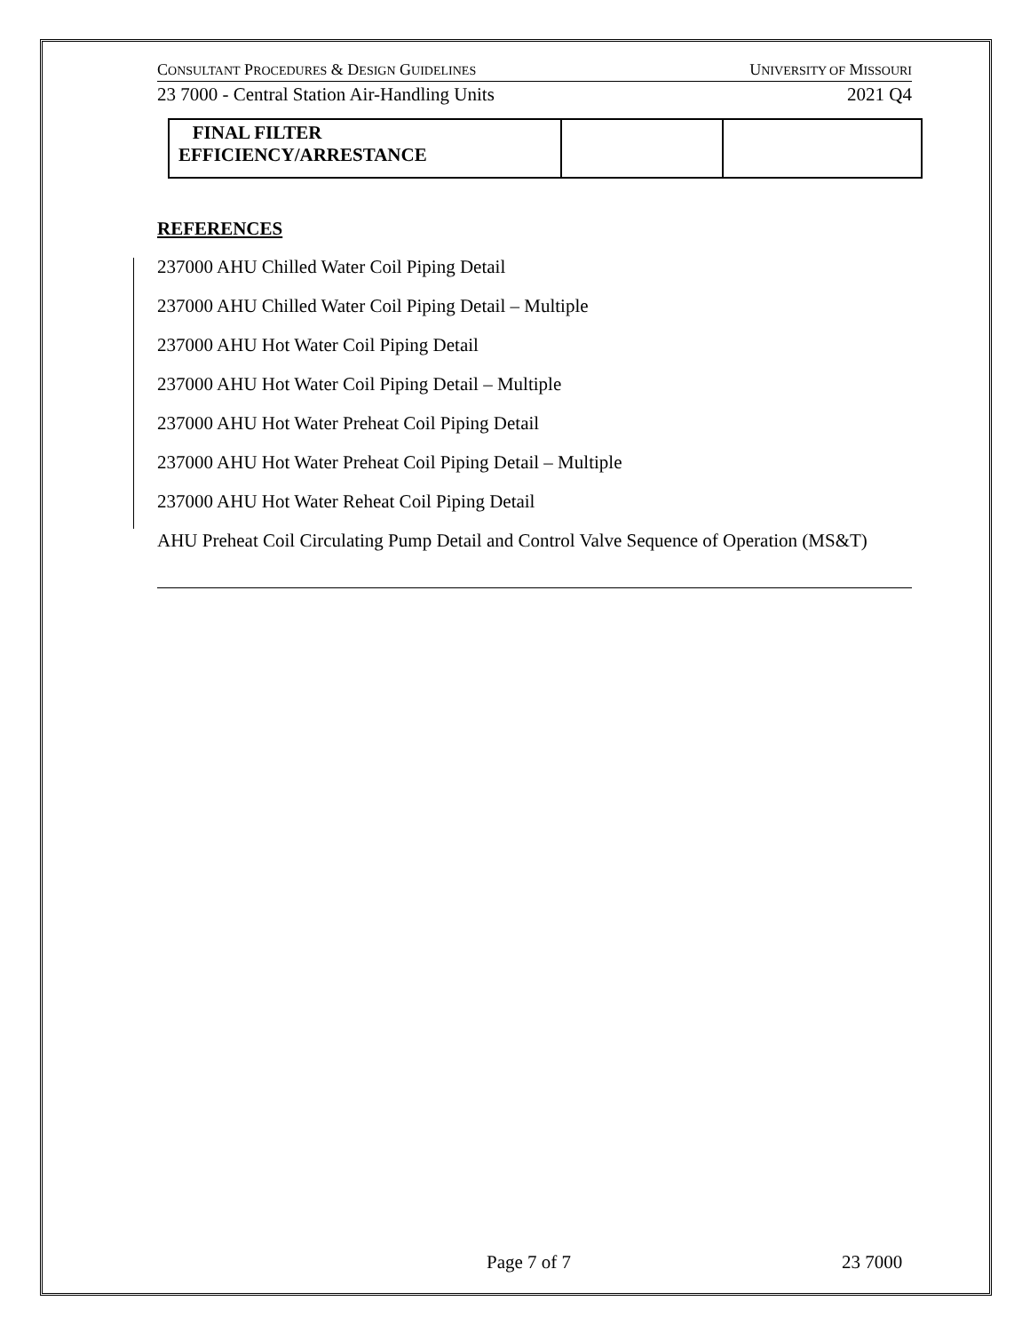CONSULTANT PROCEDURES & DESIGN GUIDELINES UNIVERSITY OF MISSOURI
23 7000 - Central Station Air-Handling Units 2021 Q4
| FINAL FILTER EFFICIENCY/ARRESTANCE | | |
REFERENCES
237000 AHU Chilled Water Coil Piping Detail
237000 AHU Chilled Water Coil Piping Detail – Multiple
237000 AHU Hot Water Coil Piping Detail
237000 AHU Hot Water Coil Piping Detail – Multiple
237000 AHU Hot Water Preheat Coil Piping Detail
237000 AHU Hot Water Preheat Coil Piping Detail – Multiple
237000 AHU Hot Water Reheat Coil Piping Detail
AHU Preheat Coil Circulating Pump Detail and Control Valve Sequence of Operation (MS&T)
Page 7 of 7 23 7000